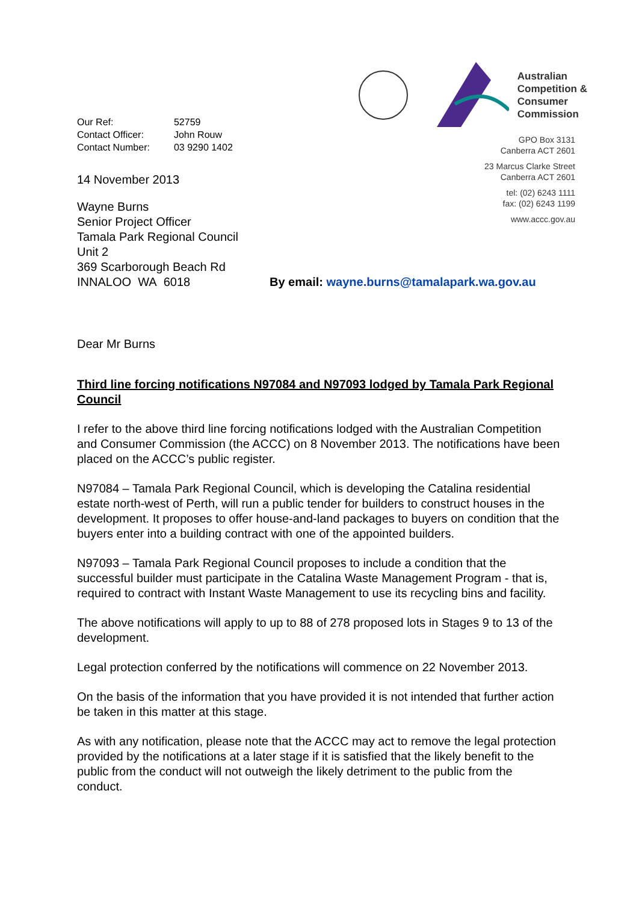| Our Ref: | 52759 |
| Contact Officer: | John Rouw |
| Contact Number: | 03 9290 1402 |
14 November 2013
Australian
Competition &
Consumer
Commission
GPO Box 3131
Canberra ACT 2601
23 Marcus Clarke Street
Canberra ACT 2601
tel: (02) 6243 1111
fax: (02) 6243 1199
www.accc.gov.au
Wayne Burns
Senior Project Officer
Tamala Park Regional Council
Unit 2
369 Scarborough Beach Rd
INNALOO WA 6018
By email: wayne.burns@tamalapark.wa.gov.au
Dear Mr Burns
Third line forcing notifications N97084 and N97093 lodged by Tamala Park Regional Council
I refer to the above third line forcing notifications lodged with the Australian Competition and Consumer Commission (the ACCC) on 8 November 2013. The notifications have been placed on the ACCC’s public register.
N97084 – Tamala Park Regional Council, which is developing the Catalina residential estate north-west of Perth, will run a public tender for builders to construct houses in the development. It proposes to offer house-and-land packages to buyers on condition that the buyers enter into a building contract with one of the appointed builders.
N97093 – Tamala Park Regional Council proposes to include a condition that the successful builder must participate in the Catalina Waste Management Program - that is, required to contract with Instant Waste Management to use its recycling bins and facility.
The above notifications will apply to up to 88 of 278 proposed lots in Stages 9 to 13 of the development.
Legal protection conferred by the notifications will commence on 22 November 2013.
On the basis of the information that you have provided it is not intended that further action be taken in this matter at this stage.
As with any notification, please note that the ACCC may act to remove the legal protection provided by the notifications at a later stage if it is satisfied that the likely benefit to the public from the conduct will not outweigh the likely detriment to the public from the conduct.